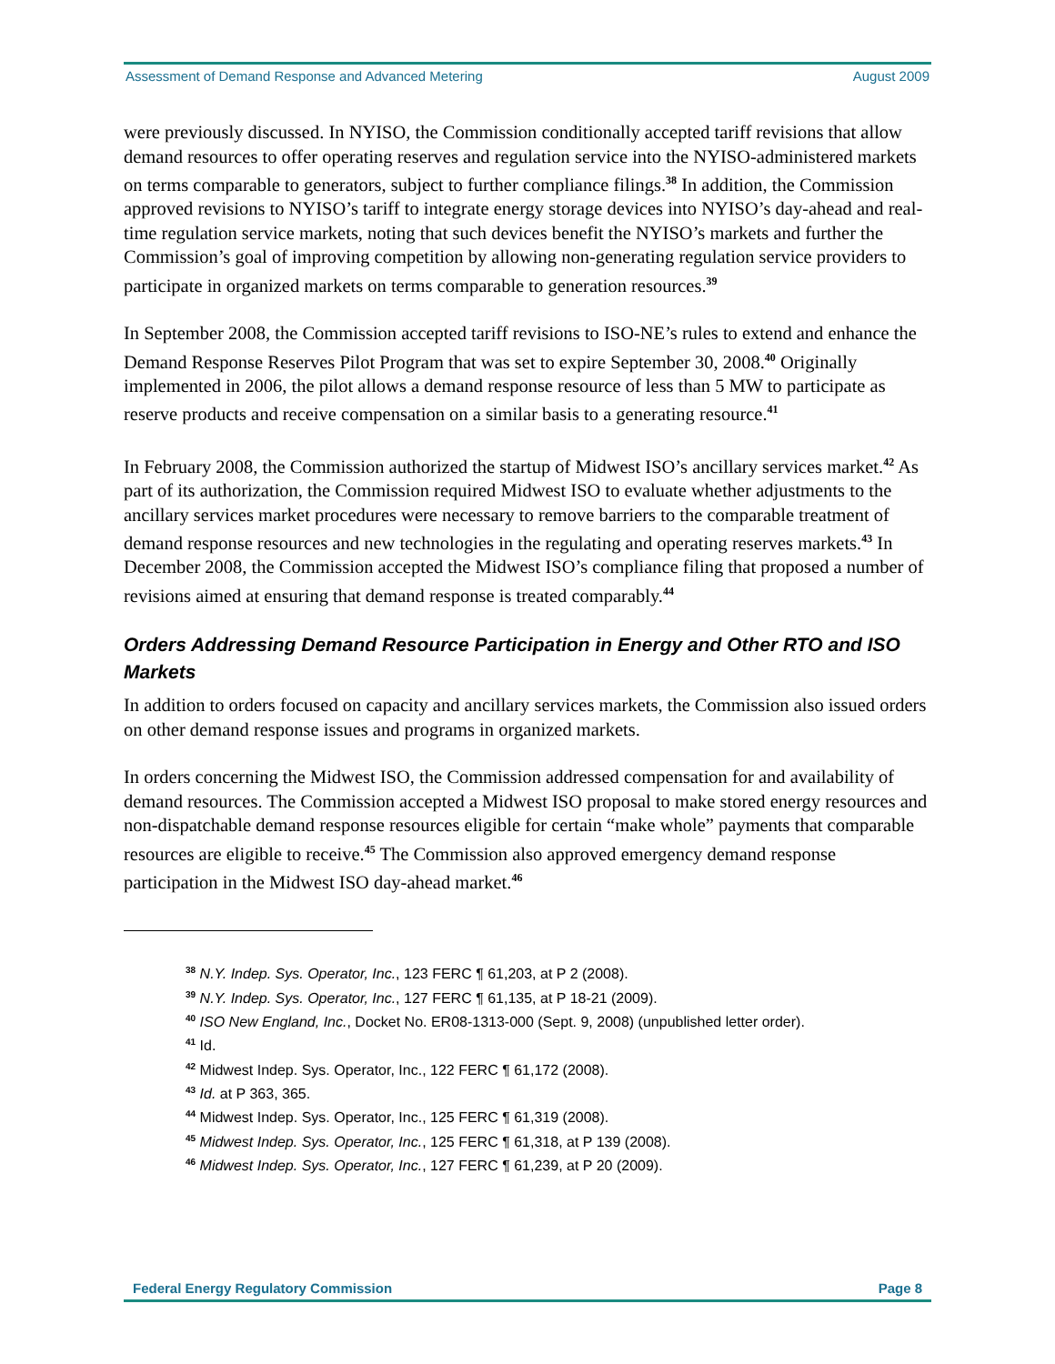Assessment of Demand Response and Advanced Metering August 2009
were previously discussed. In NYISO, the Commission conditionally accepted tariff revisions that allow demand resources to offer operating reserves and regulation service into the NYISO-administered markets on terms comparable to generators, subject to further compliance filings.<sup>38</sup> In addition, the Commission approved revisions to NYISO’s tariff to integrate energy storage devices into NYISO’s day-ahead and real-time regulation service markets, noting that such devices benefit the NYISO’s markets and further the Commission’s goal of improving competition by allowing non-generating regulation service providers to participate in organized markets on terms comparable to generation resources.<sup>39</sup>
In September 2008, the Commission accepted tariff revisions to ISO-NE’s rules to extend and enhance the Demand Response Reserves Pilot Program that was set to expire September 30, 2008.<sup>40</sup> Originally implemented in 2006, the pilot allows a demand response resource of less than 5 MW to participate as reserve products and receive compensation on a similar basis to a generating resource.<sup>41</sup>
In February 2008, the Commission authorized the startup of Midwest ISO’s ancillary services market.<sup>42</sup> As part of its authorization, the Commission required Midwest ISO to evaluate whether adjustments to the ancillary services market procedures were necessary to remove barriers to the comparable treatment of demand response resources and new technologies in the regulating and operating reserves markets.<sup>43</sup> In December 2008, the Commission accepted the Midwest ISO’s compliance filing that proposed a number of revisions aimed at ensuring that demand response is treated comparably.<sup>44</sup>
Orders Addressing Demand Resource Participation in Energy and Other RTO and ISO Markets
In addition to orders focused on capacity and ancillary services markets, the Commission also issued orders on other demand response issues and programs in organized markets.
In orders concerning the Midwest ISO, the Commission addressed compensation for and availability of demand resources. The Commission accepted a Midwest ISO proposal to make stored energy resources and non-dispatchable demand response resources eligible for certain “make whole” payments that comparable resources are eligible to receive.<sup>45</sup> The Commission also approved emergency demand response participation in the Midwest ISO day-ahead market.<sup>46</sup>
<sup>38</sup> N.Y. Indep. Sys. Operator, Inc., 123 FERC ¶ 61,203, at P 2 (2008).
<sup>39</sup> N.Y. Indep. Sys. Operator, Inc., 127 FERC ¶ 61,135, at P 18-21 (2009).
<sup>40</sup> ISO New England, Inc., Docket No. ER08-1313-000 (Sept. 9, 2008) (unpublished letter order).
<sup>41</sup> Id.
<sup>42</sup> Midwest Indep. Sys. Operator, Inc., 122 FERC ¶ 61,172 (2008).
<sup>43</sup> Id. at P 363, 365.
<sup>44</sup> Midwest Indep. Sys. Operator, Inc., 125 FERC ¶ 61,319 (2008).
<sup>45</sup> Midwest Indep. Sys. Operator, Inc., 125 FERC ¶ 61,318, at P 139 (2008).
<sup>46</sup> Midwest Indep. Sys. Operator, Inc., 127 FERC ¶ 61,239, at P 20 (2009).
Federal Energy Regulatory Commission Page 8